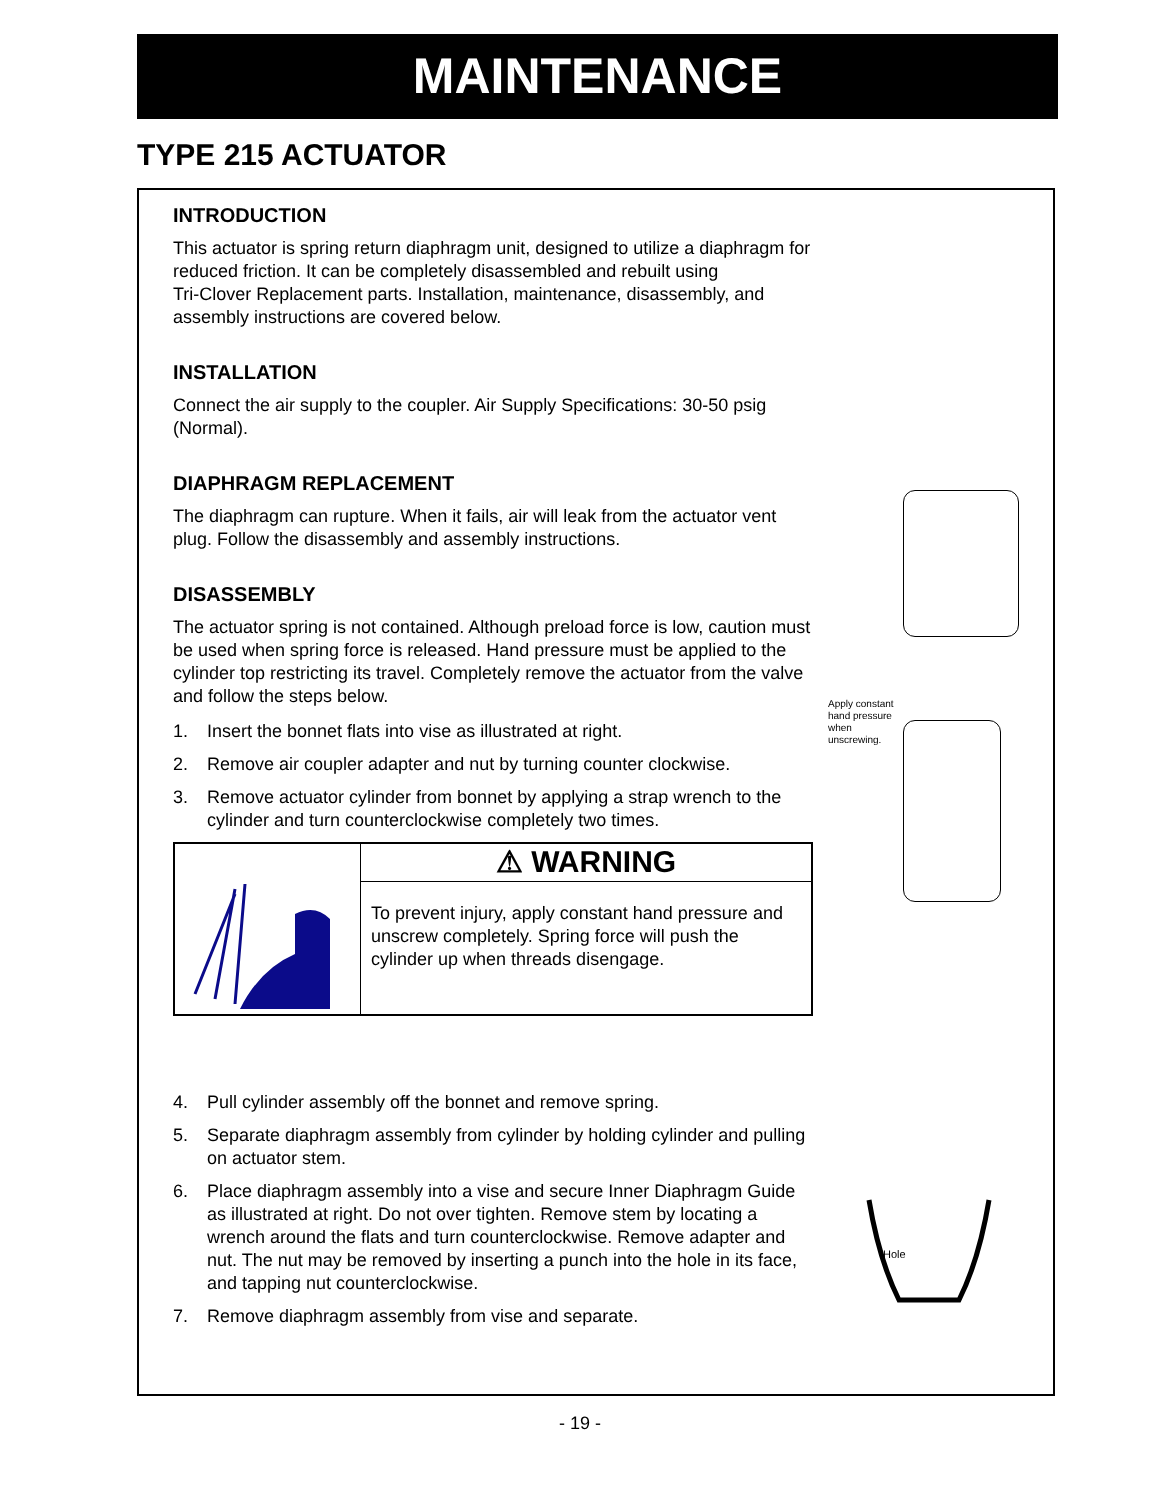MAINTENANCE
TYPE 215 ACTUATOR
INTRODUCTION
This actuator is spring return diaphragm unit, designed to utilize a diaphragm for reduced friction. It can be completely disassembled and rebuilt using
Tri-Clover Replacement parts. Installation, maintenance, disassembly, and assembly instructions are covered below.
INSTALLATION
Connect the air supply to the coupler. Air Supply Specifications: 30-50 psig (Normal).
DIAPHRAGM REPLACEMENT
The diaphragm can rupture. When it fails, air will leak from the actuator vent plug. Follow the disassembly and assembly instructions.
DISASSEMBLY
The actuator spring is not contained. Although preload force is low, caution must be used when spring force is released. Hand pressure must be applied to the cylinder top restricting its travel. Completely remove the actuator from the valve and follow the steps below.
1. Insert the bonnet flats into vise as illustrated at right.
2. Remove air coupler adapter and nut by turning counter clockwise.
3. Remove actuator cylinder from bonnet by applying a strap wrench to the cylinder and turn counterclockwise completely two times.
⚠ WARNING
To prevent injury, apply constant hand pressure and unscrew completely. Spring force will push the cylinder up when threads disengage.
4. Pull cylinder assembly off the bonnet and remove spring.
5. Separate diaphragm assembly from cylinder by holding cylinder and pulling on actuator stem.
6. Place diaphragm assembly into a vise and secure Inner Diaphragm Guide as illustrated at right. Do not over tighten. Remove stem by locating a wrench around the flats and turn counterclockwise. Remove adapter and nut. The nut may be removed by inserting a punch into the hole in its face, and tapping nut counterclockwise.
7. Remove diaphragm assembly from vise and separate.
Apply constant hand pressure when unscrewing.
Hole
- 19 -